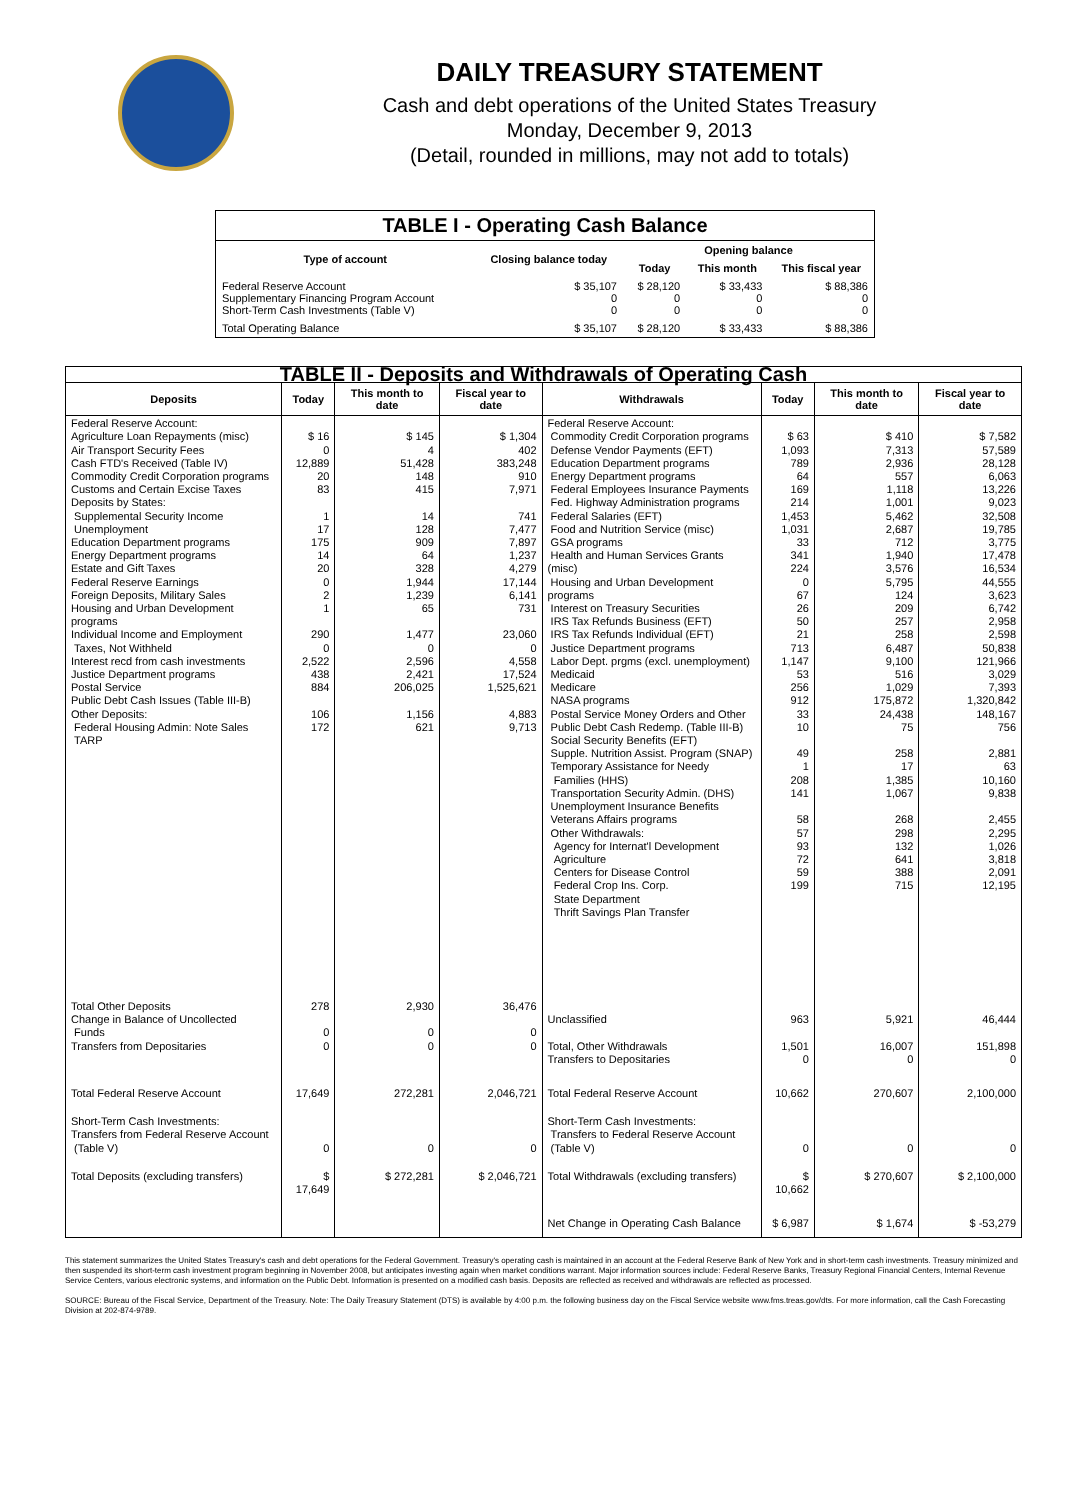DAILY TREASURY STATEMENT
Cash and debt operations of the United States Treasury
Monday, December 9, 2013
(Detail, rounded in millions, may not add to totals)
| TABLE I - Operating Cash Balance | | | | |
| Type of account | Closing balance today | Opening balance | | |
| | | Today | This month | This fiscal year |
| Federal Reserve Account Supplementary Financing Program Account Short-Term Cash Investments (Table V) | $ 35,107 0 0 | $ 28,120 0 0 | $ 33,433 0 0 | $ 88,386 0 0 |
| Total Operating Balance | $ 35,107 | $ 28,120 | $ 33,433 | $ 88,386 |
| TABLE II - Deposits and Withdrawals of Operating Cash | | | | | | | |
| Deposits | Today | This month to date | Fiscal year to date | Withdrawals | Today | This month to date | Fiscal year to date |
| Federal Reserve Account: Agriculture Loan Repayments (misc) Air Transport Security Fees Cash FTD's Received (Table IV) Commodity Credit Corporation programs Customs and Certain Excise Taxes Deposits by States: Supplemental Security Income Unemployment Education Department programs Energy Department programs Estate and Gift Taxes Federal Reserve Earnings Foreign Deposits, Military Sales Housing and Urban Development programs Individual Income and Employment Taxes, Not Withheld Interest recd from cash investments Justice Department programs Postal Service Public Debt Cash Issues (Table III-B) Other Deposits: Federal Housing Admin: Note Sales TARP | $ 16 0 12,889 20 83 1 17 175 14 20 0 2 1 290 0 2,522 438 884 106 172 | $ 145 4 51,428 148 415 14 128 909 64 328 1,944 1,239 65 1,477 0 2,596 2,421 206,025 1,156 621 | $ 1,304 402 383,248 910 7,971 741 7,477 7,897 1,237 4,279 17,144 6,141 731 23,060 0 4,558 17,524 1,525,621 4,883 9,713 | Federal Reserve Account: Commodity Credit Corporation programs Defense Vendor Payments (EFT) Education Department programs Energy Department programs Federal Employees Insurance Payments Fed. Highway Administration programs Federal Salaries (EFT) Food and Nutrition Service (misc) GSA programs Health and Human Services Grants (misc) Housing and Urban Development programs Interest on Treasury Securities IRS Tax Refunds Business (EFT) IRS Tax Refunds Individual (EFT) Justice Department programs Labor Dept. prgms (excl. unemployment) Medicaid Medicare NASA programs Postal Service Money Orders and Other Public Debt Cash Redemp. (Table III-B) Social Security Benefits (EFT) Supple. Nutrition Assist. Program (SNAP) Temporary Assistance for Needy Families (HHS) Transportation Security Admin. (DHS) Unemployment Insurance Benefits Veterans Affairs programs Other Withdrawals: Agency for Internat'l Development Agriculture Centers for Disease Control Federal Crop Ins. Corp. State Department Thrift Savings Plan Transfer | $ 63 1,093 789 64 169 214 1,453 1,031 33 341 224 0 67 26 50 21 713 1,147 53 256 912 33 10 49 1 208 141 58 57 93 72 59 199 | $ 410 7,313 2,936 557 1,118 1,001 5,462 2,687 712 1,940 3,576 5,795 124 209 257 258 6,487 9,100 516 1,029 175,872 24,438 75 258 17 1,385 1,067 268 298 132 641 388 715 | $ 7,582 57,589 28,128 6,063 13,226 9,023 32,508 19,785 3,775 17,478 16,534 44,555 3,623 6,742 2,958 2,598 50,838 121,966 3,029 7,393 1,320,842 148,167 756 2,881 63 10,160 9,838 2,455 2,295 1,026 3,818 2,091 12,195 |
| Total Other Deposits Change in Balance of Uncollected Funds Transfers from Depositaries | 278 0 0 | 2,930 0 0 | 36,476 0 0 | Unclassified Total, Other Withdrawals Transfers to Depositaries | 963 1,501 0 | 5,921 16,007 0 | 46,444 151,898 0 |
| Total Federal Reserve Account | 17,649 | 272,281 | 2,046,721 | Total Federal Reserve Account | 10,662 | 270,607 | 2,100,000 |
| Short-Term Cash Investments: Transfers from Federal Reserve Account (Table V) | 0 | 0 | 0 | Short-Term Cash Investments: Transfers to Federal Reserve Account (Table V) | 0 | 0 | 0 |
| Total Deposits (excluding transfers) | $ 17,649 | $ 272,281 | $ 2,046,721 | Total Withdrawals (excluding transfers) | $ 10,662 | $ 270,607 | $ 2,100,000 |
| | | | | Net Change in Operating Cash Balance | $ 6,987 | $ 1,674 | $ -53,279 |
This statement summarizes the United States Treasury's cash and debt operations for the Federal Government. Treasury's operating cash is maintained in an account at the Federal Reserve Bank of New York and in short-term cash investments. Treasury minimized and then suspended its short-term cash investment program beginning in November 2008, but anticipates investing again when market conditions warrant. Major information sources include: Federal Reserve Banks, Treasury Regional Financial Centers, Internal Revenue Service Centers, various electronic systems, and information on the Public Debt. Information is presented on a modified cash basis. Deposits are reflected as received and withdrawals are reflected as processed.
SOURCE: Bureau of the Fiscal Service, Department of the Treasury. Note: The Daily Treasury Statement (DTS) is available by 4:00 p.m. the following business day on the Fiscal Service website www.fms.treas.gov/dts. For more information, call the Cash Forecasting Division at 202-874-9789.